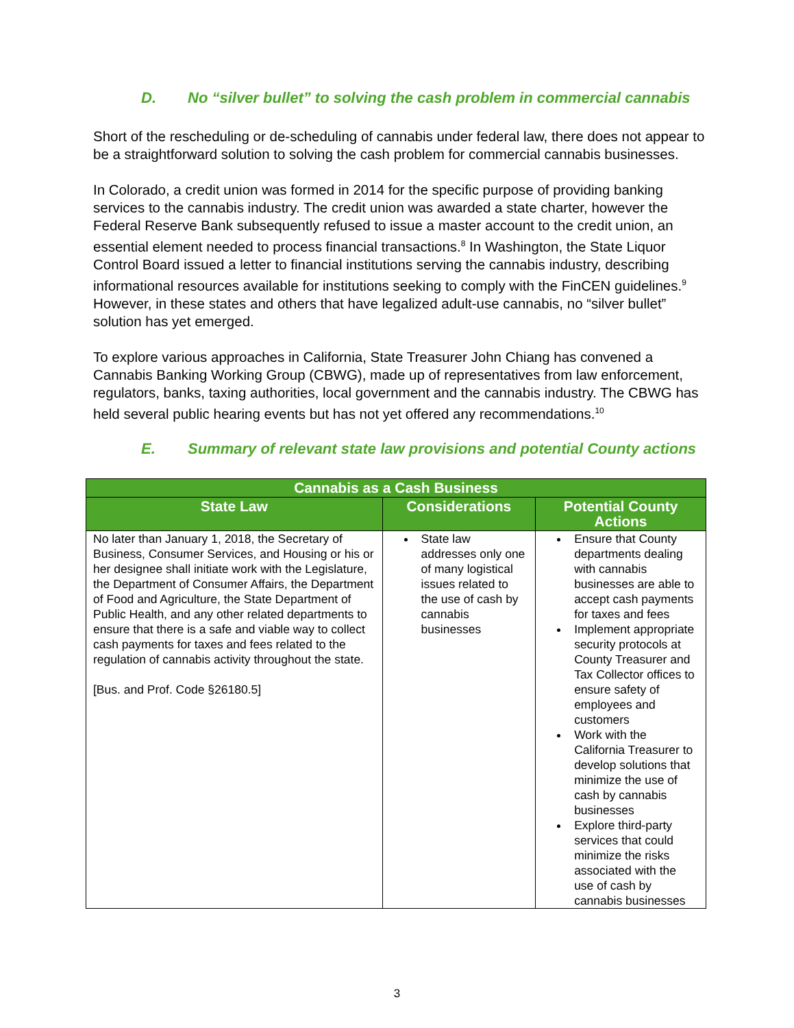D. No “silver bullet” to solving the cash problem in commercial cannabis
Short of the rescheduling or de-scheduling of cannabis under federal law, there does not appear to be a straightforward solution to solving the cash problem for commercial cannabis businesses.
In Colorado, a credit union was formed in 2014 for the specific purpose of providing banking services to the cannabis industry. The credit union was awarded a state charter, however the Federal Reserve Bank subsequently refused to issue a master account to the credit union, an essential element needed to process financial transactions.<sup>8</sup> In Washington, the State Liquor Control Board issued a letter to financial institutions serving the cannabis industry, describing informational resources available for institutions seeking to comply with the FinCEN guidelines.<sup>9</sup> However, in these states and others that have legalized adult-use cannabis, no “silver bullet” solution has yet emerged.
To explore various approaches in California, State Treasurer John Chiang has convened a Cannabis Banking Working Group (CBWG), made up of representatives from law enforcement, regulators, banks, taxing authorities, local government and the cannabis industry. The CBWG has held several public hearing events but has not yet offered any recommendations.<sup>10</sup>
E. Summary of relevant state law provisions and potential County actions
| Cannabis as a Cash Business | | |
| --- | --- | --- |
| State Law | Considerations | Potential County Actions |
| No later than January 1, 2018, the Secretary of Business, Consumer Services, and Housing or his or her designee shall initiate work with the Legislature, the Department of Consumer Affairs, the Department of Food and Agriculture, the State Department of Public Health, and any other related departments to ensure that there is a safe and viable way to collect cash payments for taxes and fees related to the regulation of cannabis activity throughout the state. [Bus. and Prof. Code §26180.5] | State law addresses only one of many logistical issues related to the use of cash by cannabis businesses | Ensure that County departments dealing with cannabis businesses are able to accept cash payments for taxes and fees Implement appropriate security protocols at County Treasurer and Tax Collector offices to ensure safety of employees and customers Work with the California Treasurer to develop solutions that minimize the use of cash by cannabis businesses Explore third-party services that could minimize the risks associated with the use of cash by cannabis businesses |
3